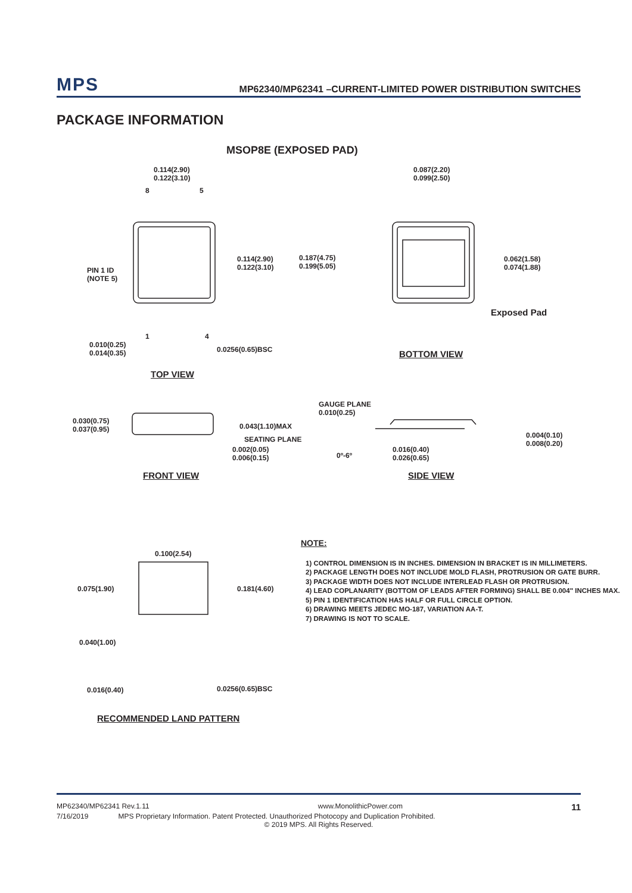MPS
MP62340/MP62341 –CURRENT-LIMITED POWER DISTRIBUTION SWITCHES
PACKAGE INFORMATION
MSOP8E (EXPOSED PAD)
0.114(2.90)
0.122(3.10)
8 5
PIN 1 ID
(NOTE 5)
0.114(2.90)
0.122(3.10)
0.187(4.75)
0.199(5.05)
1 4
0.010(0.25)
0.014(0.35)
0.0256(0.65)BSC
TOP VIEW
0.087(2.20)
0.099(2.50)
0.062(1.58)
0.074(1.88)
Exposed Pad
BOTTOM VIEW
0.030(0.75)
0.037(0.95)
0.043(1.10)MAX
SEATING PLANE
0.002(0.05)
0.006(0.15)
FRONT VIEW
GAUGE PLANE
0.010(0.25)
0º-6º
0.016(0.40)
0.026(0.65)
0.004(0.10)
0.008(0.20)
SIDE VIEW
0.100(2.54)
0.075(1.90) 0.181(4.60)
0.040(1.00)
0.016(0.40) 0.0256(0.65)BSC
RECOMMENDED LAND PATTERN
NOTE:
1) CONTROL DIMENSION IS IN INCHES. DIMENSION IN BRACKET IS IN MILLIMETERS.
2) PACKAGE LENGTH DOES NOT INCLUDE MOLD FLASH, PROTRUSION OR GATE BURR.
3) PACKAGE WIDTH DOES NOT INCLUDE INTERLEAD FLASH OR PROTRUSION.
4) LEAD COPLANARITY (BOTTOM OF LEADS AFTER FORMING) SHALL BE 0.004" INCHES MAX.
5) PIN 1 IDENTIFICATION HAS HALF OR FULL CIRCLE OPTION.
6) DRAWING MEETS JEDEC MO-187, VARIATION AA-T.
7) DRAWING IS NOT TO SCALE.
MP62340/MP62341 Rev.1.11 www.MonolithicPower.com 11
7/16/2019 MPS Proprietary Information. Patent Protected. Unauthorized Photocopy and Duplication Prohibited.
© 2019 MPS. All Rights Reserved.